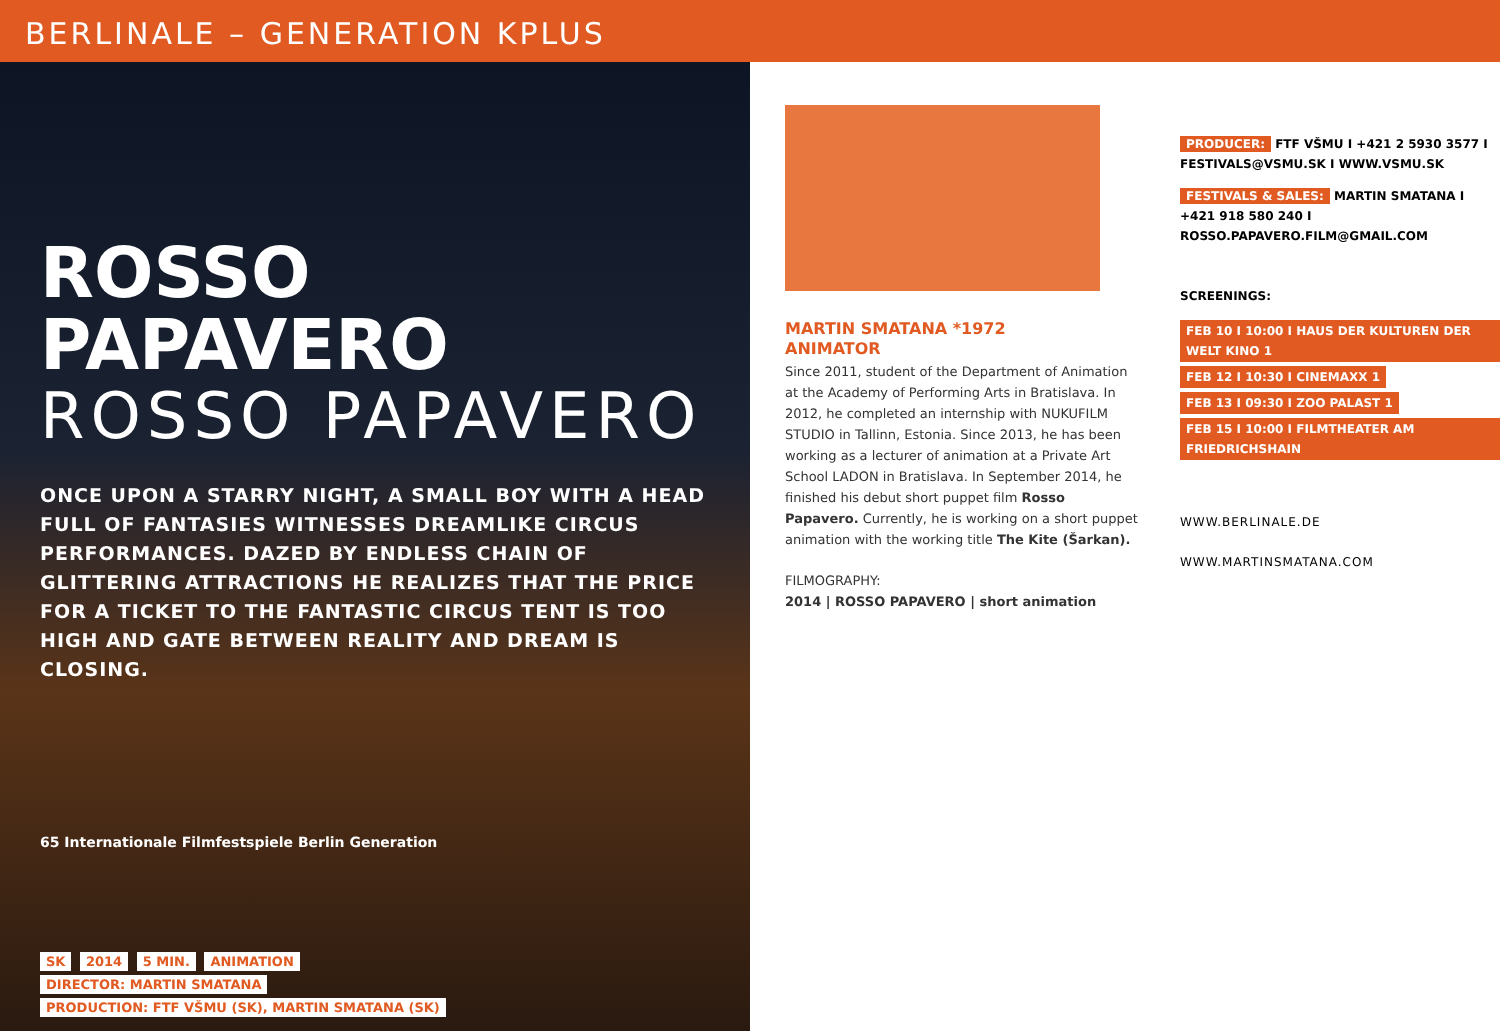BERLINALE – GENERATION KPLUS
ROSSO PAPAVERO
ROSSO PAPAVERO
ONCE UPON A STARRY NIGHT, A SMALL BOY WITH A HEAD FULL OF FANTASIES WITNESSES DREAMLIKE CIRCUS PERFORMANCES. DAZED BY ENDLESS CHAIN OF GLITTERING ATTRACTIONS HE REALIZES THAT THE PRICE FOR A TICKET TO THE FANTASTIC CIRCUS TENT IS TOO HIGH AND GATE BETWEEN REALITY AND DREAM IS CLOSING.
65 Internationale Filmfestspiele Berlin Generation
SK 2014 5 MIN. ANIMATION
DIRECTOR: MARTIN SMATANA
PRODUCTION: FTF VŠMU (SK), MARTIN SMATANA (SK)
MARTIN SMATANA *1972
ANIMATOR
Since 2011, student of the Department of Animation at the Academy of Performing Arts in Bratislava. In 2012, he completed an internship with NUKUFILM STUDIO in Tallinn, Estonia. Since 2013, he has been working as a lecturer of animation at a Private Art School LADON in Bratislava. In September 2014, he finished his debut short puppet film Rosso Papavero. Currently, he is working on a short puppet animation with the working title The Kite (Šarkan).
FILMOGRAPHY:
2014 | ROSSO PAPAVERO | short animation
PRODUCER: FTF VŠMU I +421 2 5930 3577 I FESTIVALS@VSMU.SK I WWW.VSMU.SK
FESTIVALS & SALES: MARTIN SMATANA I +421 918 580 240 I ROSSO.PAPAVERO.FILM@GMAIL.COM
SCREENINGS:
FEB 10 I 10:00 I HAUS DER KULTUREN DER WELT KINO 1
FEB 12 I 10:30 I CINEMAXX 1
FEB 13 I 09:30 I ZOO PALAST 1
FEB 15 I 10:00 I FILMTHEATER AM FRIEDRICHSHAIN
WWW.BERLINALE.DE
WWW.MARTINSMATANA.COM